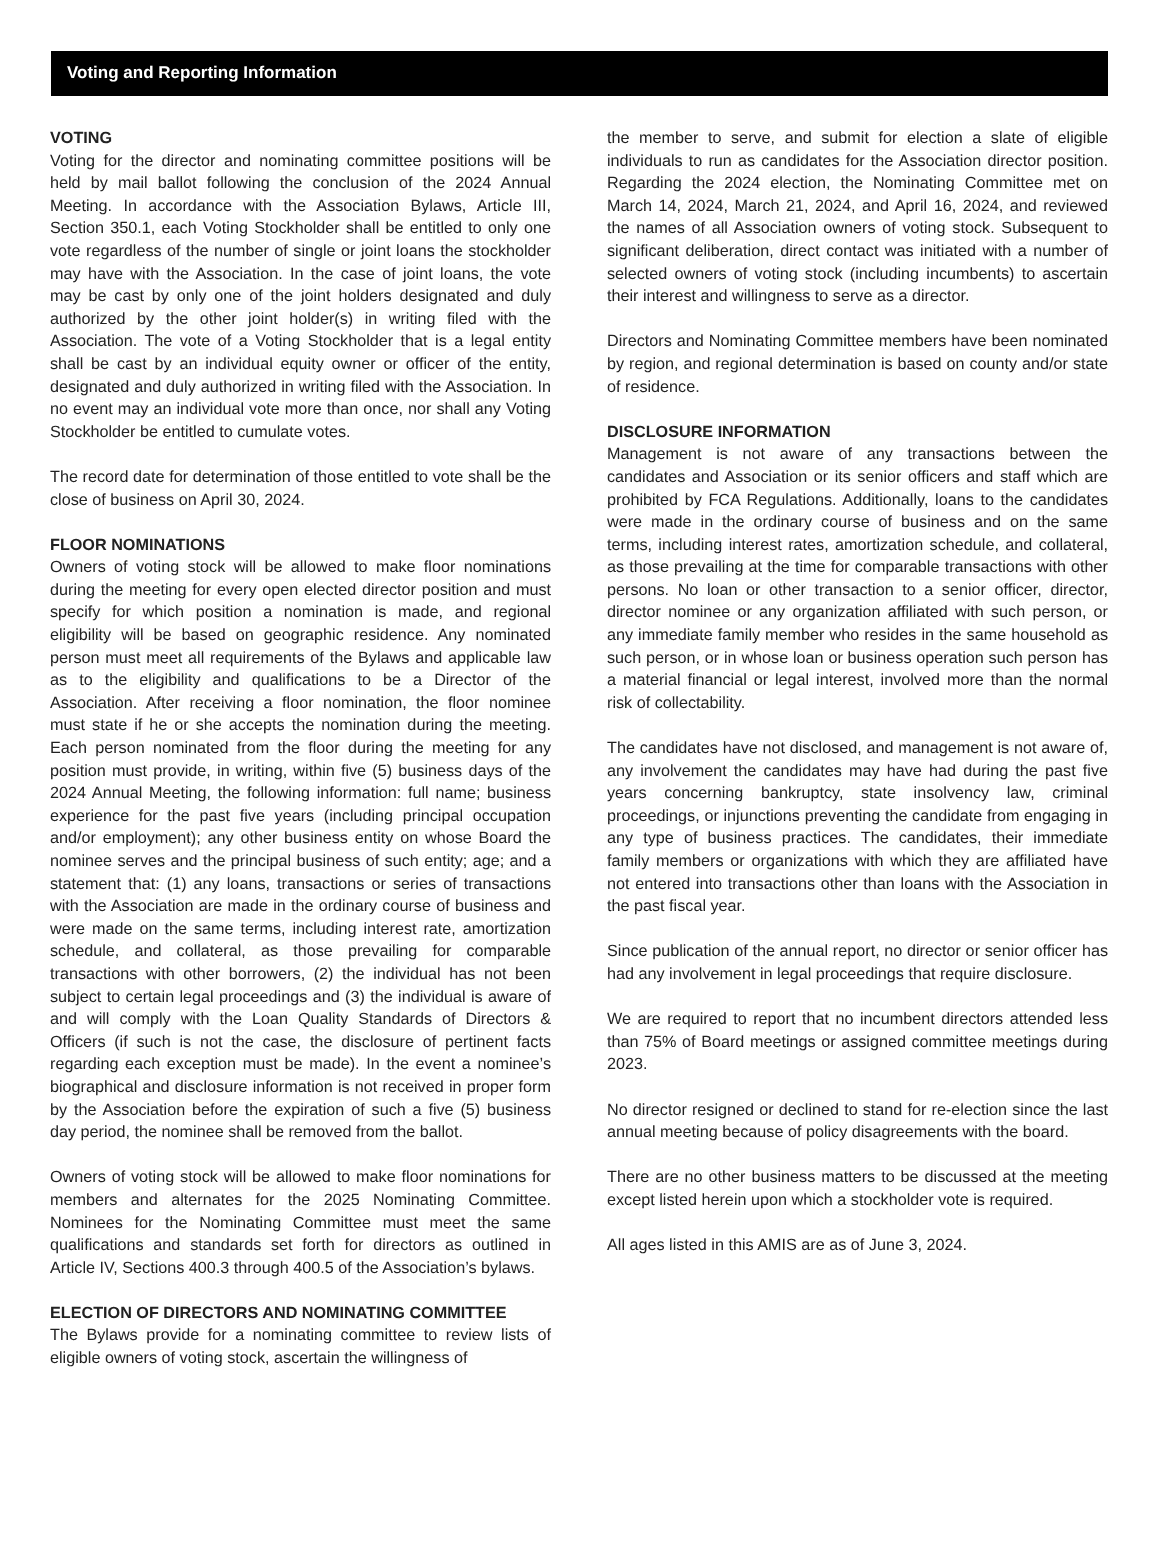Voting and Reporting Information
VOTING
Voting for the director and nominating committee positions will be held by mail ballot following the conclusion of the 2024 Annual Meeting. In accordance with the Association Bylaws, Article III, Section 350.1, each Voting Stockholder shall be entitled to only one vote regardless of the number of single or joint loans the stockholder may have with the Association. In the case of joint loans, the vote may be cast by only one of the joint holders designated and duly authorized by the other joint holder(s) in writing filed with the Association. The vote of a Voting Stockholder that is a legal entity shall be cast by an individual equity owner or officer of the entity, designated and duly authorized in writing filed with the Association. In no event may an individual vote more than once, nor shall any Voting Stockholder be entitled to cumulate votes.
The record date for determination of those entitled to vote shall be the close of business on April 30, 2024.
FLOOR NOMINATIONS
Owners of voting stock will be allowed to make floor nominations during the meeting for every open elected director position and must specify for which position a nomination is made, and regional eligibility will be based on geographic residence. Any nominated person must meet all requirements of the Bylaws and applicable law as to the eligibility and qualifications to be a Director of the Association. After receiving a floor nomination, the floor nominee must state if he or she accepts the nomination during the meeting. Each person nominated from the floor during the meeting for any position must provide, in writing, within five (5) business days of the 2024 Annual Meeting, the following information: full name; business experience for the past five years (including principal occupation and/or employment); any other business entity on whose Board the nominee serves and the principal business of such entity; age; and a statement that: (1) any loans, transactions or series of transactions with the Association are made in the ordinary course of business and were made on the same terms, including interest rate, amortization schedule, and collateral, as those prevailing for comparable transactions with other borrowers, (2) the individual has not been subject to certain legal proceedings and (3) the individual is aware of and will comply with the Loan Quality Standards of Directors & Officers (if such is not the case, the disclosure of pertinent facts regarding each exception must be made). In the event a nominee’s biographical and disclosure information is not received in proper form by the Association before the expiration of such a five (5) business day period, the nominee shall be removed from the ballot.
Owners of voting stock will be allowed to make floor nominations for members and alternates for the 2025 Nominating Committee. Nominees for the Nominating Committee must meet the same qualifications and standards set forth for directors as outlined in Article IV, Sections 400.3 through 400.5 of the Association’s bylaws.
ELECTION OF DIRECTORS AND NOMINATING COMMITTEE
The Bylaws provide for a nominating committee to review lists of eligible owners of voting stock, ascertain the willingness of
the member to serve, and submit for election a slate of eligible individuals to run as candidates for the Association director position. Regarding the 2024 election, the Nominating Committee met on March 14, 2024, March 21, 2024, and April 16, 2024, and reviewed the names of all Association owners of voting stock. Subsequent to significant deliberation, direct contact was initiated with a number of selected owners of voting stock (including incumbents) to ascertain their interest and willingness to serve as a director.
Directors and Nominating Committee members have been nominated by region, and regional determination is based on county and/or state of residence.
DISCLOSURE INFORMATION
Management is not aware of any transactions between the candidates and Association or its senior officers and staff which are prohibited by FCA Regulations. Additionally, loans to the candidates were made in the ordinary course of business and on the same terms, including interest rates, amortization schedule, and collateral, as those prevailing at the time for comparable transactions with other persons. No loan or other transaction to a senior officer, director, director nominee or any organization affiliated with such person, or any immediate family member who resides in the same household as such person, or in whose loan or business operation such person has a material financial or legal interest, involved more than the normal risk of collectability.
The candidates have not disclosed, and management is not aware of, any involvement the candidates may have had during the past five years concerning bankruptcy, state insolvency law, criminal proceedings, or injunctions preventing the candidate from engaging in any type of business practices. The candidates, their immediate family members or organizations with which they are affiliated have not entered into transactions other than loans with the Association in the past fiscal year.
Since publication of the annual report, no director or senior officer has had any involvement in legal proceedings that require disclosure.
We are required to report that no incumbent directors attended less than 75% of Board meetings or assigned committee meetings during 2023.
No director resigned or declined to stand for re-election since the last annual meeting because of policy disagreements with the board.
There are no other business matters to be discussed at the meeting except listed herein upon which a stockholder vote is required.
All ages listed in this AMIS are as of June 3, 2024.